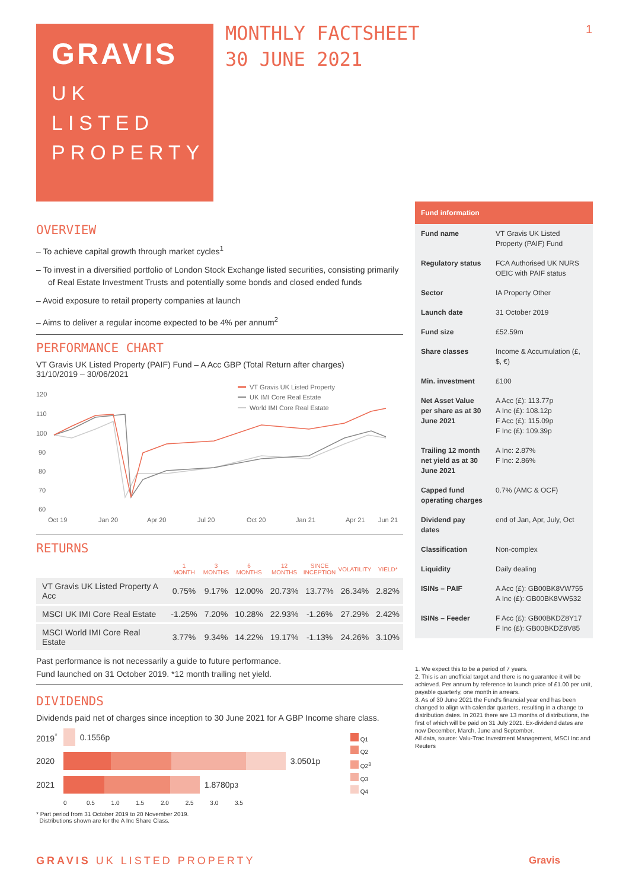GRAVIS
UK
LISTED
PROPERTY
MONTHLY FACTSHEET
30 JUNE 2021
1
OVERVIEW
– To achieve capital growth through market cycles<sup>1</sup>
– To invest in a diversified portfolio of London Stock Exchange listed securities, consisting primarily of Real Estate Investment Trusts and potentially some bonds and closed ended funds
– Avoid exposure to retail property companies at launch
– Aims to deliver a regular income expected to be 4% per annum<sup>2</sup>
PERFORMANCE CHART
VT Gravis UK Listed Property (PAIF) Fund – A Acc GBP (Total Return after charges)
31/10/2019 – 30/06/2021
VT Gravis UK Listed Property
UK IMI Core Real Estate
World IMI Core Real Estate
120
110
100
90
80
70
60
Oct 19
Jan 20
Apr 20
Jul 20
Oct 20
Jan 21
Apr 21
Jun 21
RETURNS
| | 1 MONTH | 3 MONTHS | 6 MONTHS | 12 MONTHS | SINCE INCEPTION | VOLATILITY | YIELD* |
| --- | --- | --- | --- | --- | --- | --- | --- |
| VT Gravis UK Listed Property A Acc | 0.75% | 9.17% | 12.00% | 20.73% | 13.77% | 26.34% | 2.82% |
| MSCI UK IMI Core Real Estate | -1.25% | 7.20% | 10.28% | 22.93% | -1.26% | 27.29% | 2.42% |
| MSCI World IMI Core Real Estate | 3.77% | 9.34% | 14.22% | 19.17% | -1.13% | 24.26% | 3.10% |
Past performance is not necessarily a guide to future performance.
Fund launched on 31 October 2019. *12 month trailing net yield.
DIVIDENDS
Dividends paid net of charges since inception to 30 June 2021 for A GBP Income share class.
2019<sup>*</sup> 0.1556p
2020 3.0501p
2021 1.8780p<sup>3</sup>
0 0.5 1.0 1.5 2.0 2.5 3.0 3.5
Q1
Q2
Q2<sup>3</sup>
Q3
Q4
* Part period from 31 October 2019 to 20 November 2019.
Distributions shown are for the A Inc Share Class.
Fund information
| Fund name | VT Gravis UK Listed Property (PAIF) Fund |
| Regulatory status | FCA Authorised UK NURS OEIC with PAIF status |
| Sector | IA Property Other |
| Launch date | 31 October 2019 |
| Fund size | £52.59m |
| Share classes | Income & Accumulation (£, $, €) |
| Min. investment | £100 |
| Net Asset Value per share as at 30 June 2021 | A Acc (£): 113.77p A Inc (£): 108.12p F Acc (£): 115.09p F Inc (£): 109.39p |
| Trailing 12 month net yield as at 30 June 2021 | A Inc: 2.87% F Inc: 2.86% |
| Capped fund operating charges | 0.7% (AMC & OCF) |
| Dividend pay dates | end of Jan, Apr, July, Oct |
| Classification | Non-complex |
| Liquidity | Daily dealing |
| ISINs – PAIF | A Acc (£): GB00BK8VW755 A Inc (£): GB00BK8VW532 |
| ISINs – Feeder | F Acc (£): GB00BKDZ8Y17 F Inc (£): GB00BKDZ8V85 |
1. We expect this to be a period of 7 years.
2. This is an unofficial target and there is no guarantee it will be achieved. Per annum by reference to launch price of £1.00 per unit, payable quarterly, one month in arrears.
3. As of 30 June 2021 the Fund's financial year end has been changed to align with calendar quarters, resulting in a change to distribution dates. In 2021 there are 13 months of distributions, the first of which will be paid on 31 July 2021. Ex-dividend dates are now December, March, June and September.
All data, source: Valu-Trac Investment Management, MSCI Inc and Reuters
GRAVIS UK LISTED PROPERTY Gravis